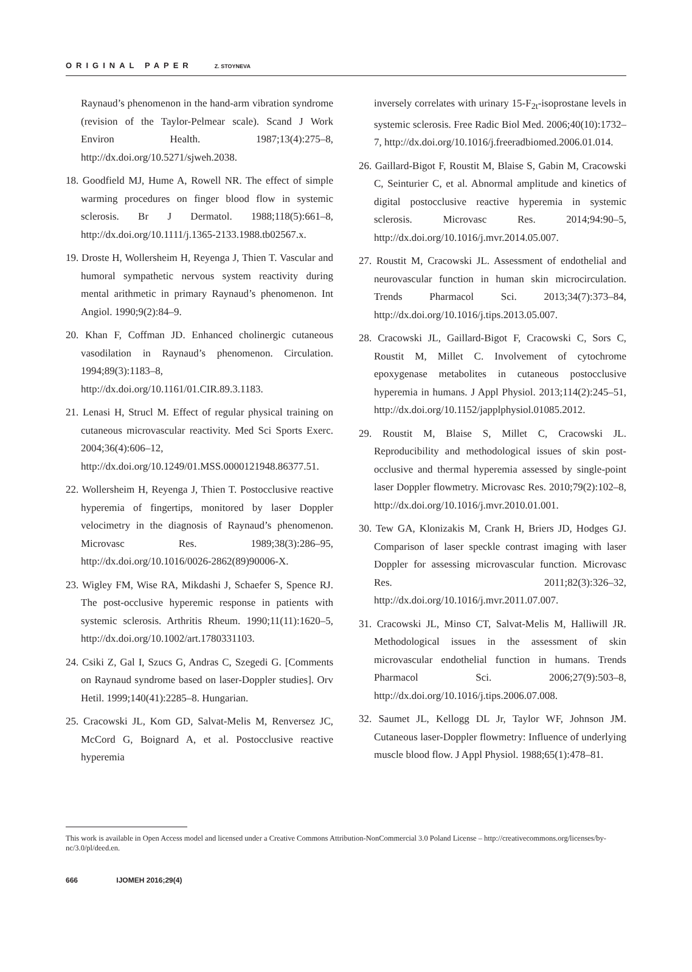ORIGINAL PAPER Z. STOYNEVA
Raynaud’s phenomenon in the hand-arm vibration syndrome (revision of the Taylor-Pelmear scale). Scand J Work Environ Health. 1987;13(4):275–8, http://dx.doi.org/10.5271/sjweh.2038.
18. Goodfield MJ, Hume A, Rowell NR. The effect of simple warming procedures on finger blood flow in systemic sclerosis. Br J Dermatol. 1988;118(5):661–8, http://dx.doi.org/10.1111/j.1365-2133.1988.tb02567.x.
19. Droste H, Wollersheim H, Reyenga J, Thien T. Vascular and humoral sympathetic nervous system reactivity during mental arithmetic in primary Raynaud’s phenomenon. Int Angiol. 1990;9(2):84–9.
20. Khan F, Coffman JD. Enhanced cholinergic cutaneous vasodilation in Raynaud’s phenomenon. Circulation. 1994;89(3):1183–8, http://dx.doi.org/10.1161/01.CIR.89.3.1183.
21. Lenasi H, Strucl M. Effect of regular physical training on cutaneous microvascular reactivity. Med Sci Sports Exerc. 2004;36(4):606–12, http://dx.doi.org/10.1249/01.MSS.0000121948.86377.51.
22. Wollersheim H, Reyenga J, Thien T. Postocclusive reactive hyperemia of fingertips, monitored by laser Doppler velocimetry in the diagnosis of Raynaud’s phenomenon. Microvasc Res. 1989;38(3):286–95, http://dx.doi.org/10.1016/0026-2862(89)90006-X.
23. Wigley FM, Wise RA, Mikdashi J, Schaefer S, Spence RJ. The post-occlusive hyperemic response in patients with systemic sclerosis. Arthritis Rheum. 1990;11(11):1620–5, http://dx.doi.org/10.1002/art.1780331103.
24. Csiki Z, Gal I, Szucs G, Andras C, Szegedi G. [Comments on Raynaud syndrome based on laser-Doppler studies]. Orv Hetil. 1999;140(41):2285–8. Hungarian.
25. Cracowski JL, Kom GD, Salvat-Melis M, Renversez JC, McCord G, Boignard A, et al. Postocclusive reactive hyperemia
inversely correlates with urinary 15-F<sub>2t</sub>-isoprostane levels in systemic sclerosis. Free Radic Biol Med. 2006;40(10):1732–7, http://dx.doi.org/10.1016/j.freeradbiomed.2006.01.014.
26. Gaillard-Bigot F, Roustit M, Blaise S, Gabin M, Cracowski C, Seinturier C, et al. Abnormal amplitude and kinetics of digital postocclusive reactive hyperemia in systemic sclerosis. Microvasc Res. 2014;94:90–5, http://dx.doi.org/10.1016/j.mvr.2014.05.007.
27. Roustit M, Cracowski JL. Assessment of endothelial and neurovascular function in human skin microcirculation. Trends Pharmacol Sci. 2013;34(7):373–84, http://dx.doi.org/10.1016/j.tips.2013.05.007.
28. Cracowski JL, Gaillard-Bigot F, Cracowski C, Sors C, Roustit M, Millet C. Involvement of cytochrome epoxygenase metabolites in cutaneous postocclusive hyperemia in humans. J Appl Physiol. 2013;114(2):245–51, http://dx.doi.org/10.1152/japplphysiol.01085.2012.
29. Roustit M, Blaise S, Millet C, Cracowski JL. Reproducibility and methodological issues of skin post-occlusive and thermal hyperemia assessed by single-point laser Doppler flowmetry. Microvasc Res. 2010;79(2):102–8, http://dx.doi.org/10.1016/j.mvr.2010.01.001.
30. Tew GA, Klonizakis M, Crank H, Briers JD, Hodges GJ. Comparison of laser speckle contrast imaging with laser Doppler for assessing microvascular function. Microvasc Res. 2011;82(3):326–32, http://dx.doi.org/10.1016/j.mvr.2011.07.007.
31. Cracowski JL, Minso CT, Salvat-Melis M, Halliwill JR. Methodological issues in the assessment of skin microvascular endothelial function in humans. Trends Pharmacol Sci. 2006;27(9):503–8, http://dx.doi.org/10.1016/j.tips.2006.07.008.
32. Saumet JL, Kellogg DL Jr, Taylor WF, Johnson JM. Cutaneous laser-Doppler flowmetry: Influence of underlying muscle blood flow. J Appl Physiol. 1988;65(1):478–81.
This work is available in Open Access model and licensed under a Creative Commons Attribution-NonCommercial 3.0 Poland License – http://creativecommons.org/licenses/by-nc/3.0/pl/deed.en.
666 IJOMEH 2016;29(4)